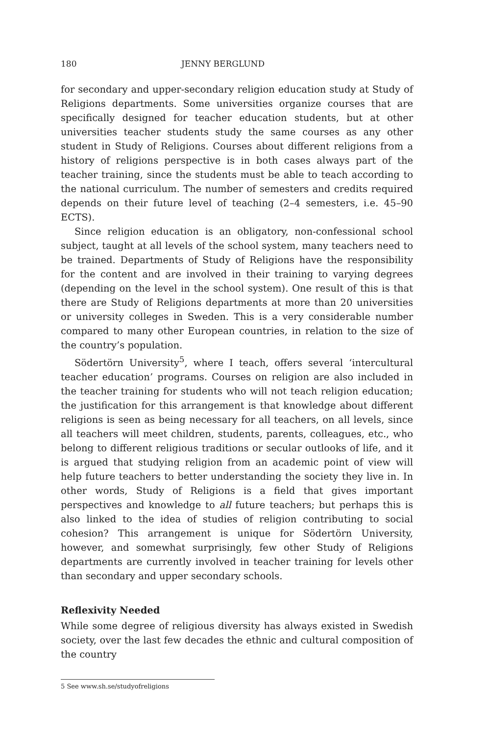180 JENNY BERGLUND
for secondary and upper-secondary religion education study at Study of Religions departments. Some universities organize courses that are specifically designed for teacher education students, but at other universities teacher students study the same courses as any other student in Study of Religions. Courses about different religions from a history of religions perspective is in both cases always part of the teacher training, since the students must be able to teach according to the national curriculum. The number of semesters and credits required depends on their future level of teaching (2–4 semesters, i.e. 45–90 ECTS).
Since religion education is an obligatory, non-confessional school subject, taught at all levels of the school system, many teachers need to be trained. Departments of Study of Religions have the responsibility for the content and are involved in their training to varying degrees (depending on the level in the school system). One result of this is that there are Study of Religions departments at more than 20 universities or university colleges in Sweden. This is a very considerable number compared to many other European countries, in relation to the size of the country’s population.
Södertörn University<sup>5</sup>, where I teach, offers several ‘intercultural teacher education’ programs. Courses on religion are also included in the teacher training for students who will not teach religion education; the justification for this arrangement is that knowledge about different religions is seen as being necessary for all teachers, on all levels, since all teachers will meet children, students, parents, colleagues, etc., who belong to different religious traditions or secular outlooks of life, and it is argued that studying religion from an academic point of view will help future teachers to better understanding the society they live in. In other words, Study of Religions is a field that gives important perspectives and knowledge to all future teachers; but perhaps this is also linked to the idea of studies of religion contributing to social cohesion? This arrangement is unique for Södertörn University, however, and somewhat surprisingly, few other Study of Religions departments are currently involved in teacher training for levels other than secondary and upper secondary schools.
Reflexivity Needed
While some degree of religious diversity has always existed in Swedish society, over the last few decades the ethnic and cultural composition of the country
5 See www.sh.se/studyofreligions